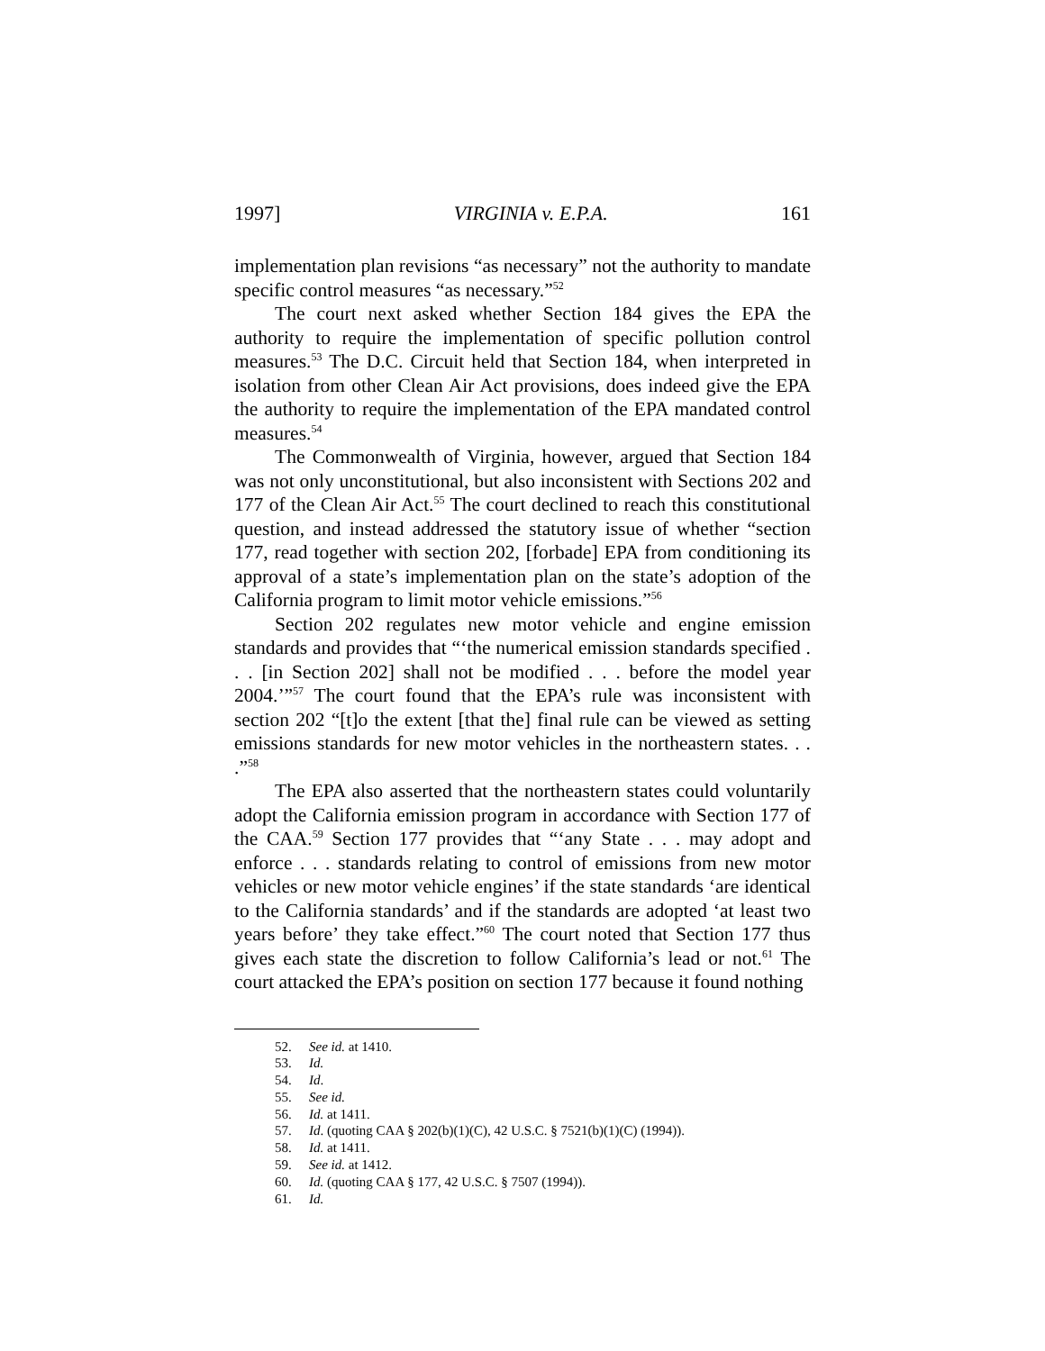1997] VIRGINIA v. E.P.A. 161
implementation plan revisions “as necessary” not the authority to mandate specific control measures “as necessary.”<sup>52</sup>
The court next asked whether Section 184 gives the EPA the authority to require the implementation of specific pollution control measures.<sup>53</sup> The D.C. Circuit held that Section 184, when interpreted in isolation from other Clean Air Act provisions, does indeed give the EPA the authority to require the implementation of the EPA mandated control measures.<sup>54</sup>
The Commonwealth of Virginia, however, argued that Section 184 was not only unconstitutional, but also inconsistent with Sections 202 and 177 of the Clean Air Act.<sup>55</sup> The court declined to reach this constitutional question, and instead addressed the statutory issue of whether “section 177, read together with section 202, [forbade] EPA from conditioning its approval of a state’s implementation plan on the state’s adoption of the California program to limit motor vehicle emissions.”<sup>56</sup>
Section 202 regulates new motor vehicle and engine emission standards and provides that “‘the numerical emission standards specified . . . [in Section 202] shall not be modified . . . before the model year 2004.’”<sup>57</sup> The court found that the EPA’s rule was inconsistent with section 202 “[t]o the extent [that the] final rule can be viewed as setting emissions standards for new motor vehicles in the northeastern states. . . .”<sup>58</sup>
The EPA also asserted that the northeastern states could voluntarily adopt the California emission program in accordance with Section 177 of the CAA.<sup>59</sup> Section 177 provides that “‘any State . . . may adopt and enforce . . . standards relating to control of emissions from new motor vehicles or new motor vehicle engines’ if the state standards ‘are identical to the California standards’ and if the standards are adopted ‘at least two years before’ they take effect.”<sup>60</sup> The court noted that Section 177 thus gives each state the discretion to follow California’s lead or not.<sup>61</sup> The court attacked the EPA’s position on section 177 because it found nothing
52. See id. at 1410.
53. Id.
54. Id.
55. See id.
56. Id. at 1411.
57. Id. (quoting CAA § 202(b)(1)(C), 42 U.S.C. § 7521(b)(1)(C) (1994)).
58. Id. at 1411.
59. See id. at 1412.
60. Id. (quoting CAA § 177, 42 U.S.C. § 7507 (1994)).
61. Id.